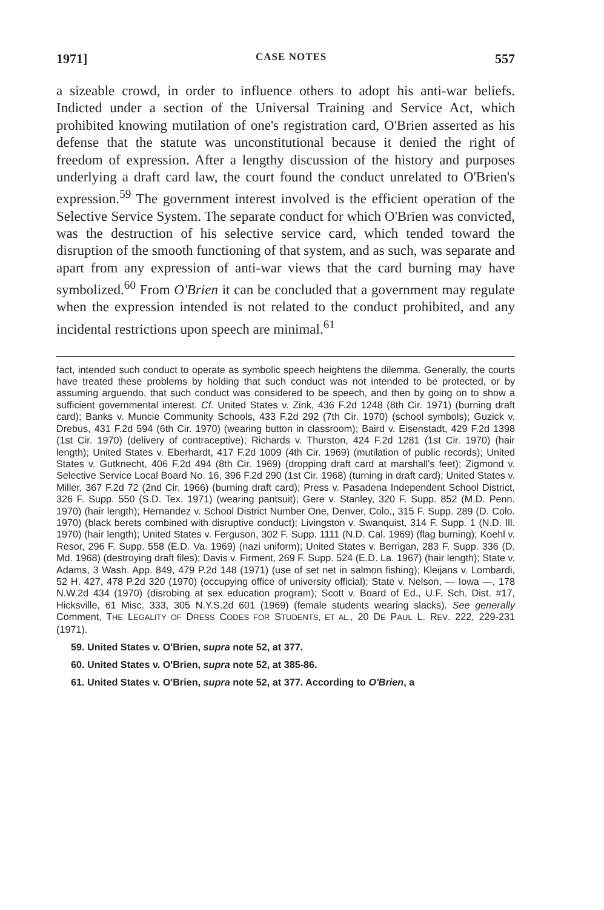1971] CASE NOTES 557
a sizeable crowd, in order to influence others to adopt his anti-war beliefs. Indicted under a section of the Universal Training and Service Act, which prohibited knowing mutilation of one's registration card, O'Brien asserted as his defense that the statute was unconstitutional because it denied the right of freedom of expression. After a lengthy discussion of the history and purposes underlying a draft card law, the court found the conduct unrelated to O'Brien's expression.<sup>59</sup> The government interest involved is the efficient operation of the Selective Service System. The separate conduct for which O'Brien was convicted, was the destruction of his selective service card, which tended toward the disruption of the smooth functioning of that system, and as such, was separate and apart from any expression of anti-war views that the card burning may have symbolized.<sup>60</sup> From O'Brien it can be concluded that a government may regulate when the expression intended is not related to the conduct prohibited, and any incidental restrictions upon speech are minimal.<sup>61</sup>
fact, intended such conduct to operate as symbolic speech heightens the dilemma. Generally, the courts have treated these problems by holding that such conduct was not intended to be protected, or by assuming arguendo, that such conduct was considered to be speech, and then by going on to show a sufficient governmental interest. Cf. United States v. Zink, 436 F.2d 1248 (8th Cir. 1971) (burning draft card); Banks v. Muncie Community Schools, 433 F.2d 292 (7th Cir. 1970) (school symbols); Guzick v. Drebus, 431 F.2d 594 (6th Cir. 1970) (wearing button in classroom); Baird v. Eisenstadt, 429 F.2d 1398 (1st Cir. 1970) (delivery of contraceptive); Richards v. Thurston, 424 F.2d 1281 (1st Cir. 1970) (hair length); United States v. Eberhardt, 417 F.2d 1009 (4th Cir. 1969) (mutilation of public records); United States v. Gutknecht, 406 F.2d 494 (8th Cir. 1969) (dropping draft card at marshall's feet); Zigmond v. Selective Service Local Board No. 16, 396 F.2d 290 (1st Cir. 1968) (turning in draft card); United States v. Miller, 367 F.2d 72 (2nd Cir. 1966) (burning draft card); Press v. Pasadena Independent School District, 326 F. Supp. 550 (S.D. Tex. 1971) (wearing pantsuit); Gere v. Stanley, 320 F. Supp. 852 (M.D. Penn. 1970) (hair length); Hernandez v. School District Number One, Denver, Colo., 315 F. Supp. 289 (D. Colo. 1970) (black berets combined with disruptive conduct); Livingston v. Swanquist, 314 F. Supp. 1 (N.D. Ill. 1970) (hair length); United States v. Ferguson, 302 F. Supp. 1111 (N.D. Cal. 1969) (flag burning); Koehl v. Resor, 296 F. Supp. 558 (E.D. Va. 1969) (nazi uniform); United States v. Berrigan, 283 F. Supp. 336 (D. Md. 1968) (destroying draft files); Davis v. Firment, 269 F. Supp. 524 (E.D. La. 1967) (hair length); State v. Adams, 3 Wash. App. 849, 479 P.2d 148 (1971) (use of set net in salmon fishing); Kleijans v. Lombardi, 52 H. 427, 478 P.2d 320 (1970) (occupying office of university official); State v. Nelson, — Iowa —, 178 N.W.2d 434 (1970) (disrobing at sex education program); Scott v. Board of Ed., U.F. Sch. Dist. #17, Hicksville, 61 Misc. 333, 305 N.Y.S.2d 601 (1969) (female students wearing slacks). See generally Comment, THE LEGALITY OF DRESS CODES FOR STUDENTS, ET AL., 20 DE PAUL L. REV. 222, 229-231 (1971).
59. United States v. O'Brien, supra note 52, at 377.
60. United States v. O'Brien, supra note 52, at 385-86.
61. United States v. O'Brien, supra note 52, at 377. According to O'Brien, a